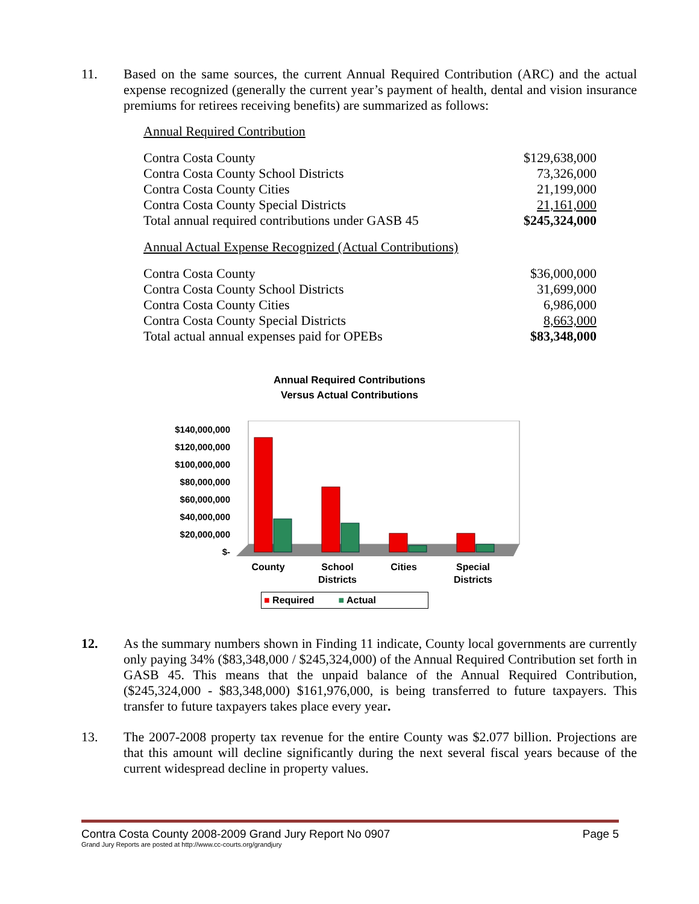11. Based on the same sources, the current Annual Required Contribution (ARC) and the actual expense recognized (generally the current year’s payment of health, dental and vision insurance premiums for retirees receiving benefits) are summarized as follows:
| Annual Required Contribution | |
| Contra Costa County | $129,638,000 |
| Contra Costa County School Districts | 73,326,000 |
| Contra Costa County Cities | 21,199,000 |
| Contra Costa County Special Districts | 21,161,000 |
| Total annual required contributions under GASB 45 | $245,324,000 |
| Annual Actual Expense Recognized (Actual Contributions) | |
| Contra Costa County | $36,000,000 |
| Contra Costa County School Districts | 31,699,000 |
| Contra Costa County Cities | 6,986,000 |
| Contra Costa County Special Districts | 8,663,000 |
| Total actual annual expenses paid for OPEBs | $83,348,000 |
Annual Required Contributions
Versus Actual Contributions
$140,000,000
$120,000,000
$100,000,000
$80,000,000
$60,000,000
$40,000,000
$20,000,000
$-
County School
Districts
Cities Special
Districts
■ Required ■ Actual
12. As the summary numbers shown in Finding 11 indicate, County local governments are currently only paying 34% ($83,348,000 / $245,324,000) of the Annual Required Contribution set forth in GASB 45. This means that the unpaid balance of the Annual Required Contribution, ($245,324,000 - $83,348,000) $161,976,000, is being transferred to future taxpayers. This transfer to future taxpayers takes place every year.
13. The 2007-2008 property tax revenue for the entire County was $2.077 billion. Projections are that this amount will decline significantly during the next several fiscal years because of the current widespread decline in property values.
Contra Costa County 2008-2009 Grand Jury Report No 0907 Page 5
Grand Jury Reports are posted at http://www.cc-courts.org/grandjury